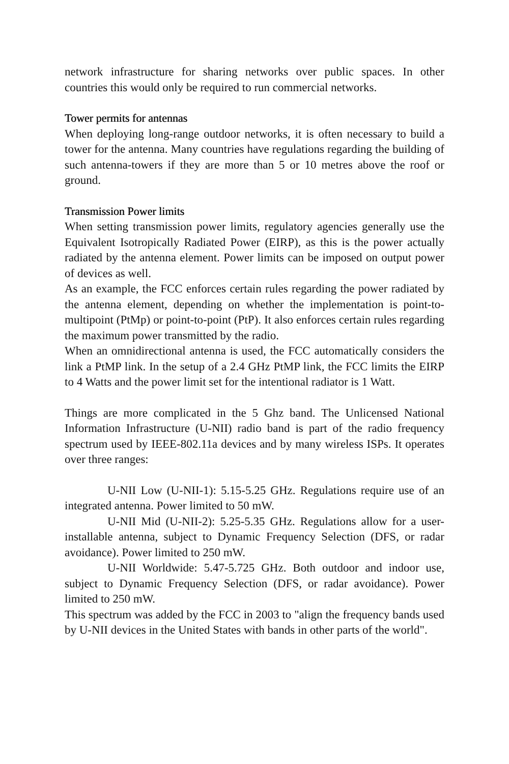network infrastructure for sharing networks over public spaces. In other countries this would only be required to run commercial networks.
Tower permits for antennas
When deploying long-range outdoor networks, it is often necessary to build a tower for the antenna. Many countries have regulations regarding the building of such antenna-towers if they are more than 5 or 10 metres above the roof or ground.
Transmission Power limits
When setting transmission power limits, regulatory agencies generally use the Equivalent Isotropically Radiated Power (EIRP), as this is the power actually radiated by the antenna element. Power limits can be imposed on output power of devices as well.
As an example, the FCC enforces certain rules regarding the power radiated by the antenna element, depending on whether the implementation is point-to-multipoint (PtMp) or point-to-point (PtP). It also enforces certain rules regarding the maximum power transmitted by the radio.
When an omnidirectional antenna is used, the FCC automatically considers the link a PtMP link. In the setup of a 2.4 GHz PtMP link, the FCC limits the EIRP to 4 Watts and the power limit set for the intentional radiator is 1 Watt.
Things are more complicated in the 5 Ghz band. The Unlicensed National Information Infrastructure (U-NII) radio band is part of the radio frequency spectrum used by IEEE-802.11a devices and by many wireless ISPs. It operates over three ranges:
U-NII Low (U-NII-1): 5.15-5.25 GHz. Regulations require use of an integrated antenna. Power limited to 50 mW.
U-NII Mid (U-NII-2): 5.25-5.35 GHz. Regulations allow for a user-installable antenna, subject to Dynamic Frequency Selection (DFS, or radar avoidance). Power limited to 250 mW.
U-NII Worldwide: 5.47-5.725 GHz. Both outdoor and indoor use, subject to Dynamic Frequency Selection (DFS, or radar avoidance). Power limited to 250 mW.
This spectrum was added by the FCC in 2003 to "align the frequency bands used by U-NII devices in the United States with bands in other parts of the world".